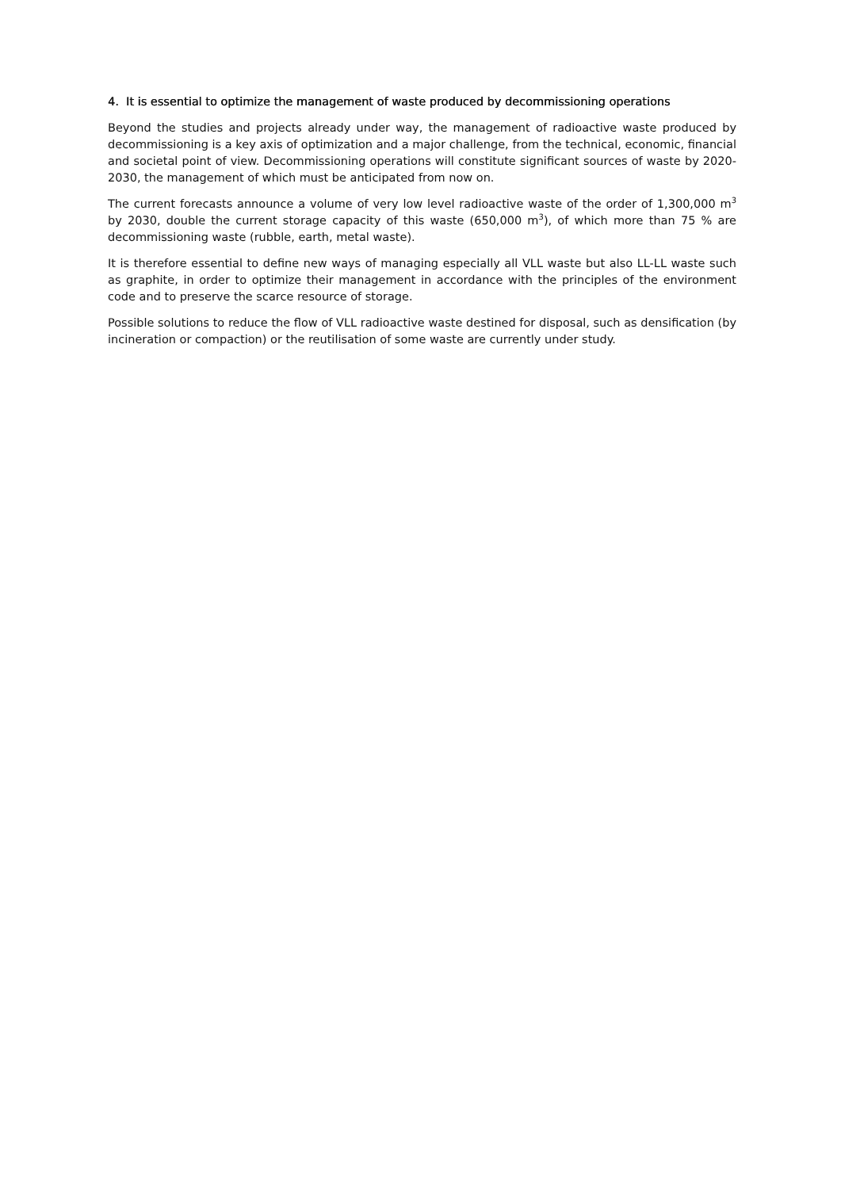4. It is essential to optimize the management of waste produced by decommissioning operations
Beyond the studies and projects already under way, the management of radioactive waste produced by decommissioning is a key axis of optimization and a major challenge, from the technical, economic, financial and societal point of view. Decommissioning operations will constitute significant sources of waste by 2020-2030, the management of which must be anticipated from now on.
The current forecasts announce a volume of very low level radioactive waste of the order of 1,300,000 m<sup>3</sup> by 2030, double the current storage capacity of this waste (650,000 m<sup>3</sup>), of which more than 75 % are decommissioning waste (rubble, earth, metal waste).
It is therefore essential to define new ways of managing especially all VLL waste but also LL-LL waste such as graphite, in order to optimize their management in accordance with the principles of the environment code and to preserve the scarce resource of storage.
Possible solutions to reduce the flow of VLL radioactive waste destined for disposal, such as densification (by incineration or compaction) or the reutilisation of some waste are currently under study.